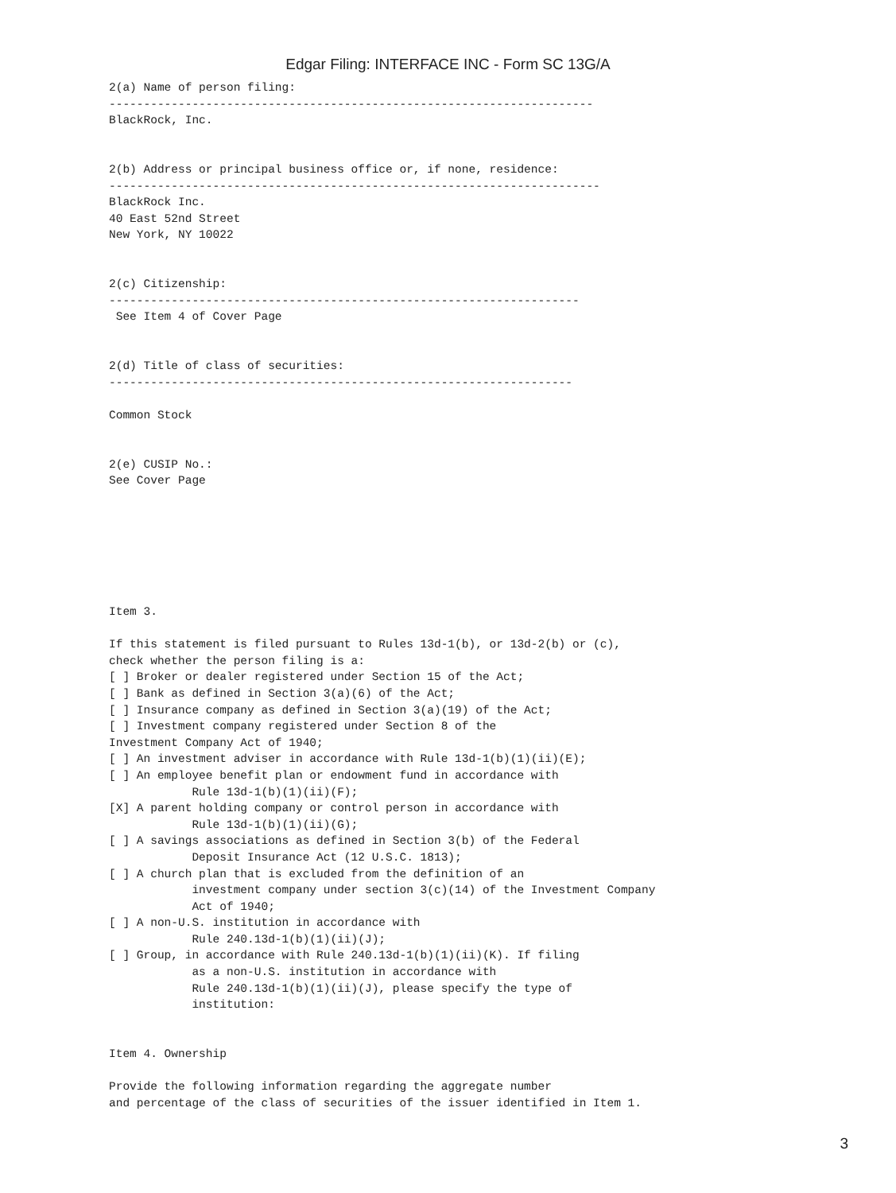Edgar Filing: INTERFACE INC - Form SC 13G/A
2(a) Name of person filing:
----------------------------------------------------------------------
BlackRock, Inc.


2(b) Address or principal business office or, if none, residence:
-----------------------------------------------------------------------
BlackRock Inc.
40 East 52nd Street
New York, NY 10022


2(c) Citizenship:
--------------------------------------------------------------------
 See Item 4 of Cover Page


2(d) Title of class of securities:
-------------------------------------------------------------------

Common Stock


2(e) CUSIP No.:
See Cover Page







Item 3.

If this statement is filed pursuant to Rules 13d-1(b), or 13d-2(b) or (c),
check whether the person filing is a:
[ ] Broker or dealer registered under Section 15 of the Act;
[ ] Bank as defined in Section 3(a)(6) of the Act;
[ ] Insurance company as defined in Section 3(a)(19) of the Act;
[ ] Investment company registered under Section 8 of the
Investment Company Act of 1940;
[ ] An investment adviser in accordance with Rule 13d-1(b)(1)(ii)(E);
[ ] An employee benefit plan or endowment fund in accordance with
            Rule 13d-1(b)(1)(ii)(F);
[X] A parent holding company or control person in accordance with
            Rule 13d-1(b)(1)(ii)(G);
[ ] A savings associations as defined in Section 3(b) of the Federal
            Deposit Insurance Act (12 U.S.C. 1813);
[ ] A church plan that is excluded from the definition of an
            investment company under section 3(c)(14) of the Investment Company
            Act of 1940;
[ ] A non-U.S. institution in accordance with
            Rule 240.13d-1(b)(1)(ii)(J);
[ ] Group, in accordance with Rule 240.13d-1(b)(1)(ii)(K). If filing
            as a non-U.S. institution in accordance with
            Rule 240.13d-1(b)(1)(ii)(J), please specify the type of
            institution:


Item 4. Ownership

Provide the following information regarding the aggregate number
and percentage of the class of securities of the issuer identified in Item 1.
3